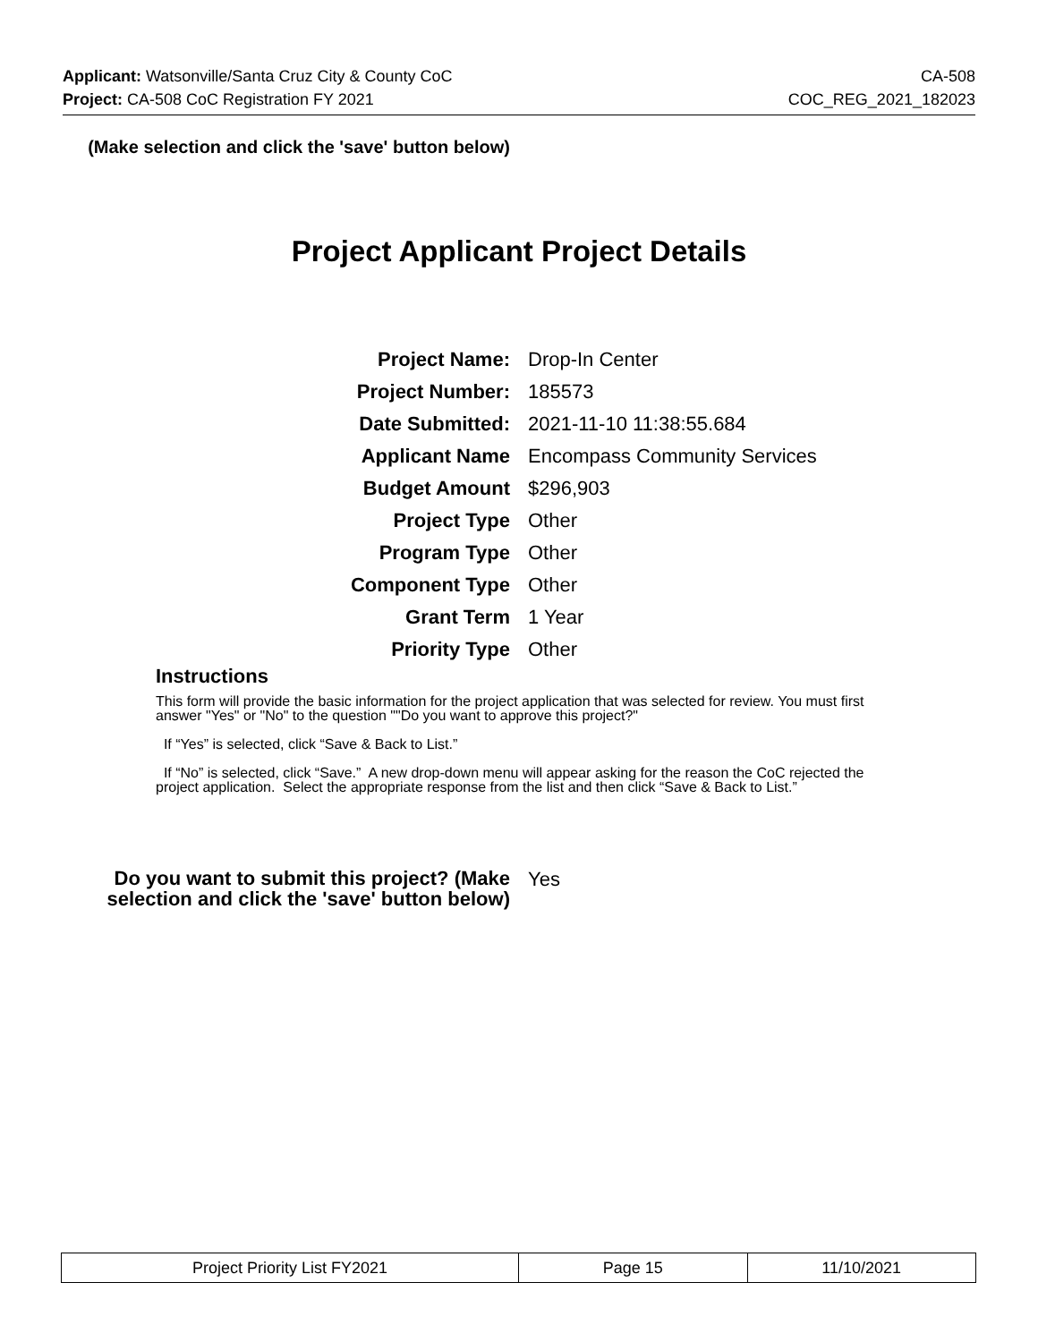Applicant: Watsonville/Santa Cruz City & County CoC CA-508
Project: CA-508 CoC Registration FY 2021 COC_REG_2021_182023
(Make selection and click the 'save' button below)
Project Applicant Project Details
| Project Name: | Drop-In Center |
| Project Number: | 185573 |
| Date Submitted: | 2021-11-10 11:38:55.684 |
| Applicant Name | Encompass Community Services |
| Budget Amount | $296,903 |
| Project Type | Other |
| Program Type | Other |
| Component Type | Other |
| Grant Term | 1 Year |
| Priority Type | Other |
Instructions
This form will provide the basic information for the project application that was selected for review. You must first answer "Yes" or "No" to the question ""Do you want to approve this project?"
If “Yes” is selected, click “Save & Back to List.”
If “No” is selected, click “Save.” A new drop-down menu will appear asking for the reason the CoC rejected the project application. Select the appropriate response from the list and then click “Save & Back to List.”
Do you want to submit this project? (Make selection and click the 'save' button below)
Yes
| Project Priority List FY2021 | Page 15 | 11/10/2021 |